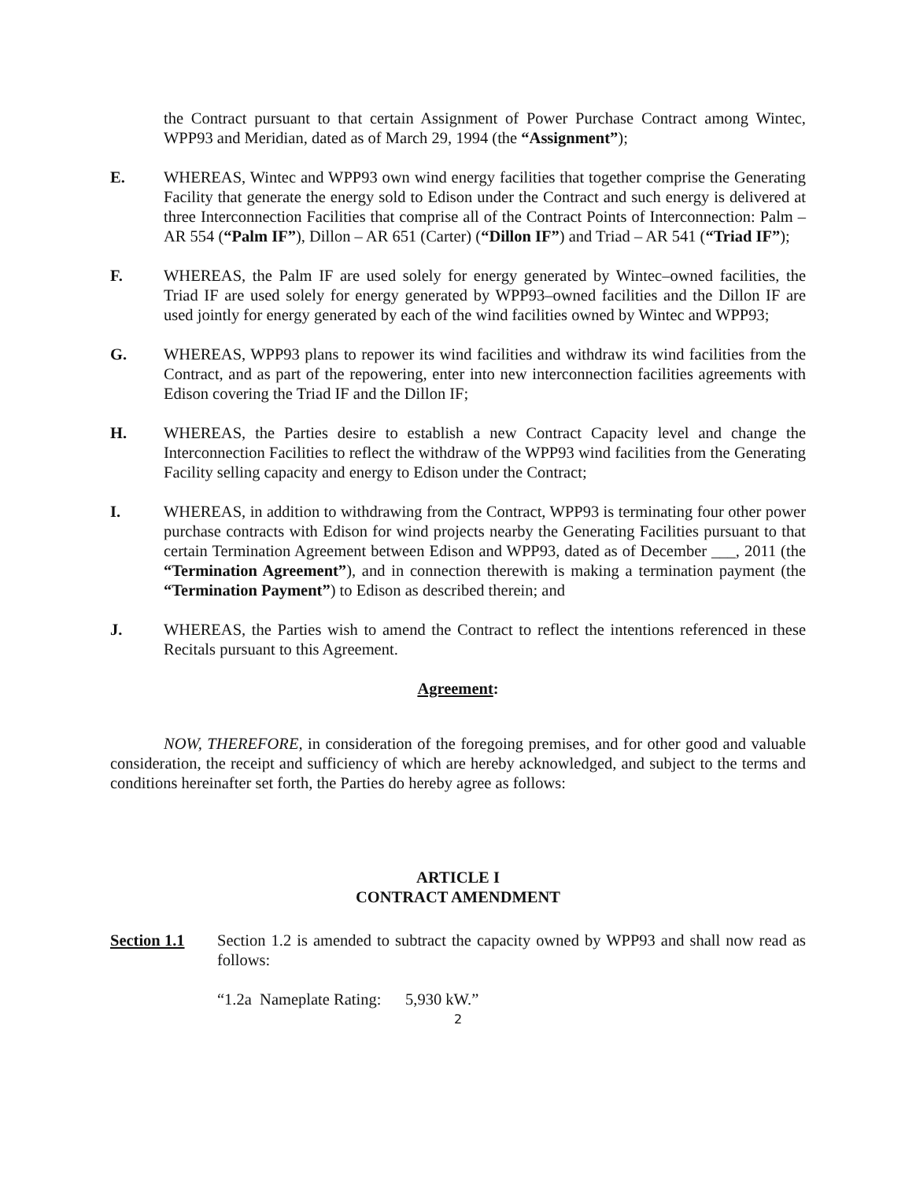the Contract pursuant to that certain Assignment of Power Purchase Contract among Wintec, WPP93 and Meridian, dated as of March 29, 1994 (the “Assignment”);
E. WHEREAS, Wintec and WPP93 own wind energy facilities that together comprise the Generating Facility that generate the energy sold to Edison under the Contract and such energy is delivered at three Interconnection Facilities that comprise all of the Contract Points of Interconnection: Palm – AR 554 (“Palm IF”), Dillon – AR 651 (Carter) (“Dillon IF”) and Triad – AR 541 (“Triad IF”);
F. WHEREAS, the Palm IF are used solely for energy generated by Wintec–owned facilities, the Triad IF are used solely for energy generated by WPP93–owned facilities and the Dillon IF are used jointly for energy generated by each of the wind facilities owned by Wintec and WPP93;
G. WHEREAS, WPP93 plans to repower its wind facilities and withdraw its wind facilities from the Contract, and as part of the repowering, enter into new interconnection facilities agreements with Edison covering the Triad IF and the Dillon IF;
H. WHEREAS, the Parties desire to establish a new Contract Capacity level and change the Interconnection Facilities to reflect the withdraw of the WPP93 wind facilities from the Generating Facility selling capacity and energy to Edison under the Contract;
I. WHEREAS, in addition to withdrawing from the Contract, WPP93 is terminating four other power purchase contracts with Edison for wind projects nearby the Generating Facilities pursuant to that certain Termination Agreement between Edison and WPP93, dated as of December ___, 2011 (the “Termination Agreement”), and in connection therewith is making a termination payment (the “Termination Payment”) to Edison as described therein; and
J. WHEREAS, the Parties wish to amend the Contract to reflect the intentions referenced in these Recitals pursuant to this Agreement.
Agreement:
NOW, THEREFORE, in consideration of the foregoing premises, and for other good and valuable consideration, the receipt and sufficiency of which are hereby acknowledged, and subject to the terms and conditions hereinafter set forth, the Parties do hereby agree as follows:
ARTICLE I
CONTRACT AMENDMENT
Section 1.1 Section 1.2 is amended to subtract the capacity owned by WPP93 and shall now read as follows:
“1.2a Nameplate Rating: 5,930 kW.”
2